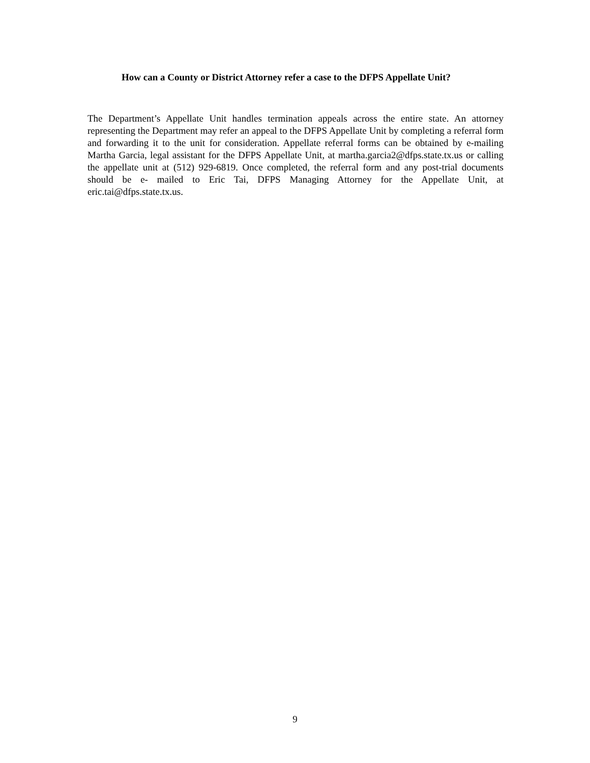How can a County or District Attorney refer a case to the DFPS Appellate Unit?
The Department’s Appellate Unit handles termination appeals across the entire state. An attorney representing the Department may refer an appeal to the DFPS Appellate Unit by completing a referral form and forwarding it to the unit for consideration. Appellate referral forms can be obtained by e-mailing Martha Garcia, legal assistant for the DFPS Appellate Unit, at martha.garcia2@dfps.state.tx.us or calling the appellate unit at (512) 929-6819. Once completed, the referral form and any post-trial documents should be e- mailed to Eric Tai, DFPS Managing Attorney for the Appellate Unit, at eric.tai@dfps.state.tx.us.
9